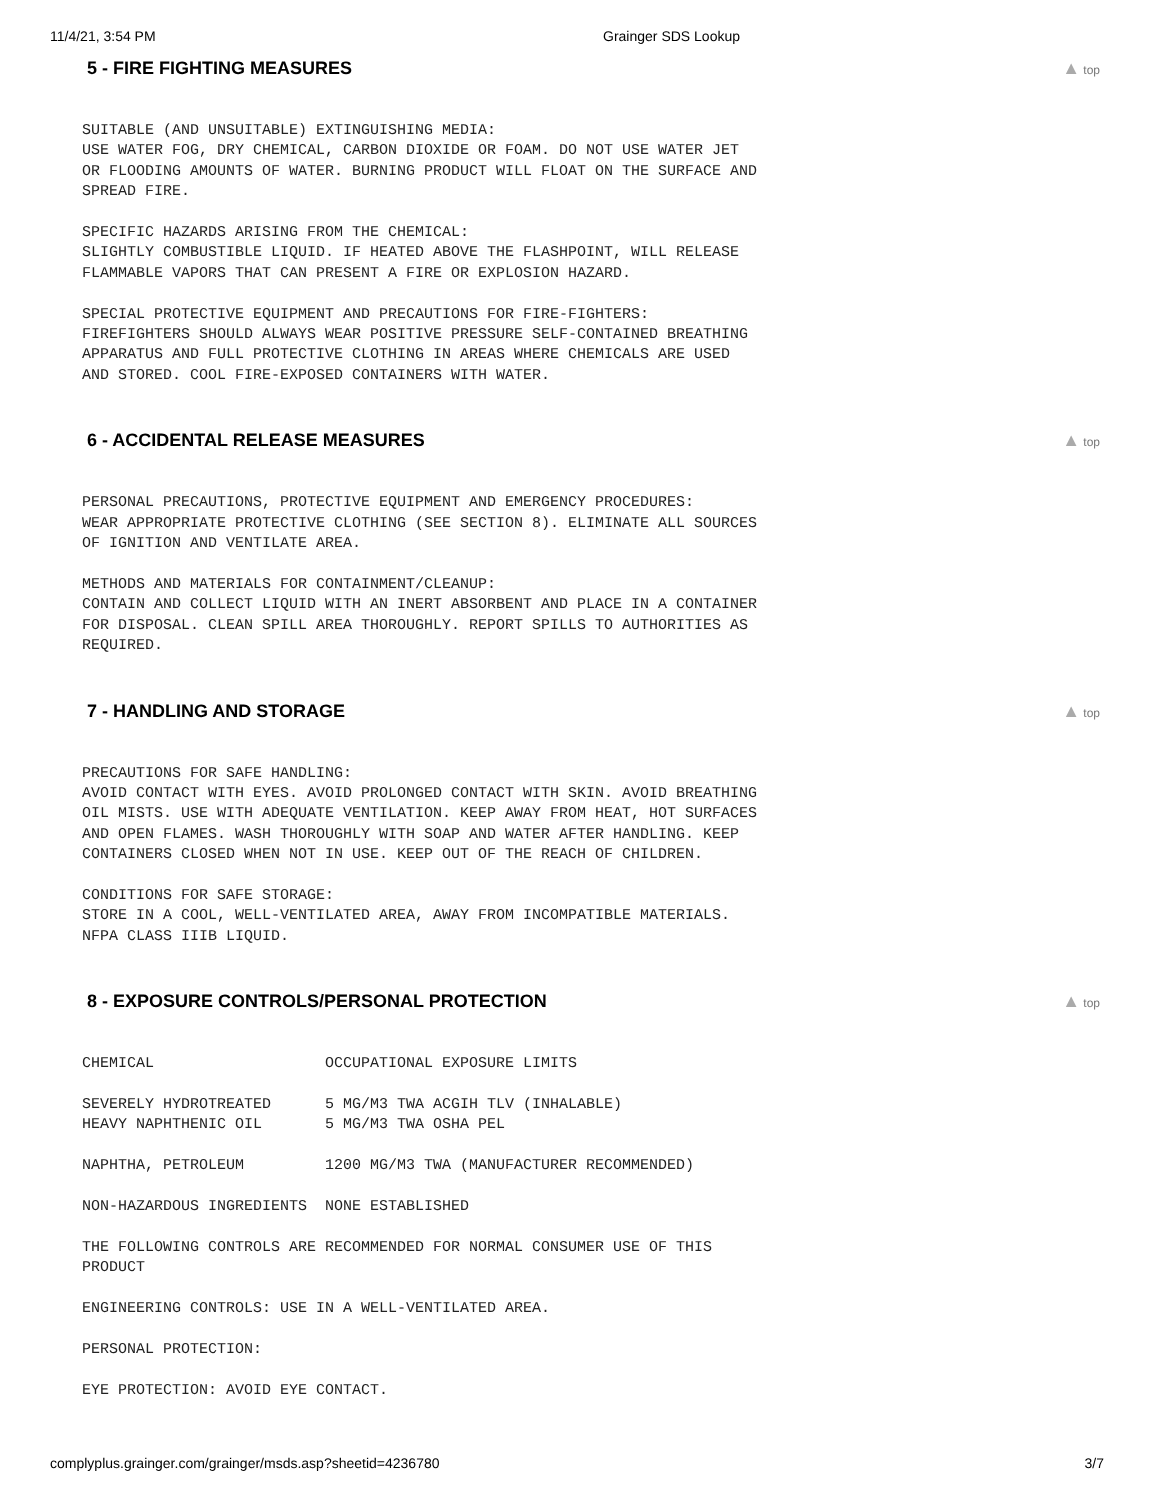11/4/21, 3:54 PM Grainger SDS Lookup
5 - FIRE FIGHTING MEASURES ▲ top
SUITABLE (AND UNSUITABLE) EXTINGUISHING MEDIA:
USE WATER FOG, DRY CHEMICAL, CARBON DIOXIDE OR FOAM. DO NOT USE WATER JET
OR FLOODING AMOUNTS OF WATER. BURNING PRODUCT WILL FLOAT ON THE SURFACE AND
SPREAD FIRE.

SPECIFIC HAZARDS ARISING FROM THE CHEMICAL:
SLIGHTLY COMBUSTIBLE LIQUID. IF HEATED ABOVE THE FLASHPOINT, WILL RELEASE
FLAMMABLE VAPORS THAT CAN PRESENT A FIRE OR EXPLOSION HAZARD.

SPECIAL PROTECTIVE EQUIPMENT AND PRECAUTIONS FOR FIRE-FIGHTERS:
FIREFIGHTERS SHOULD ALWAYS WEAR POSITIVE PRESSURE SELF-CONTAINED BREATHING
APPARATUS AND FULL PROTECTIVE CLOTHING IN AREAS WHERE CHEMICALS ARE USED
AND STORED. COOL FIRE-EXPOSED CONTAINERS WITH WATER.
6 - ACCIDENTAL RELEASE MEASURES
▲ top
PERSONAL PRECAUTIONS, PROTECTIVE EQUIPMENT AND EMERGENCY PROCEDURES:
WEAR APPROPRIATE PROTECTIVE CLOTHING (SEE SECTION 8). ELIMINATE ALL SOURCES
OF IGNITION AND VENTILATE AREA.

METHODS AND MATERIALS FOR CONTAINMENT/CLEANUP:
CONTAIN AND COLLECT LIQUID WITH AN INERT ABSORBENT AND PLACE IN A CONTAINER
FOR DISPOSAL. CLEAN SPILL AREA THOROUGHLY. REPORT SPILLS TO AUTHORITIES AS
REQUIRED.
7 - HANDLING AND STORAGE ▲ top
PRECAUTIONS FOR SAFE HANDLING:
AVOID CONTACT WITH EYES. AVOID PROLONGED CONTACT WITH SKIN. AVOID BREATHING
OIL MISTS. USE WITH ADEQUATE VENTILATION. KEEP AWAY FROM HEAT, HOT SURFACES
AND OPEN FLAMES. WASH THOROUGHLY WITH SOAP AND WATER AFTER HANDLING. KEEP
CONTAINERS CLOSED WHEN NOT IN USE. KEEP OUT OF THE REACH OF CHILDREN.

CONDITIONS FOR SAFE STORAGE:
STORE IN A COOL, WELL-VENTILATED AREA, AWAY FROM INCOMPATIBLE MATERIALS.
NFPA CLASS IIIB LIQUID.
8 - EXPOSURE CONTROLS/PERSONAL PROTECTION
▲ top
CHEMICAL                   OCCUPATIONAL EXPOSURE LIMITS

SEVERELY HYDROTREATED      5 MG/M3 TWA ACGIH TLV (INHALABLE)
HEAVY NAPHTHENIC OIL       5 MG/M3 TWA OSHA PEL

NAPHTHA, PETROLEUM         1200 MG/M3 TWA (MANUFACTURER RECOMMENDED)

NON-HAZARDOUS INGREDIENTS  NONE ESTABLISHED

THE FOLLOWING CONTROLS ARE RECOMMENDED FOR NORMAL CONSUMER USE OF THIS
PRODUCT

ENGINEERING CONTROLS: USE IN A WELL-VENTILATED AREA.

PERSONAL PROTECTION:

EYE PROTECTION: AVOID EYE CONTACT.
complyplus.grainger.com/grainger/msds.asp?sheetid=4236780 3/7